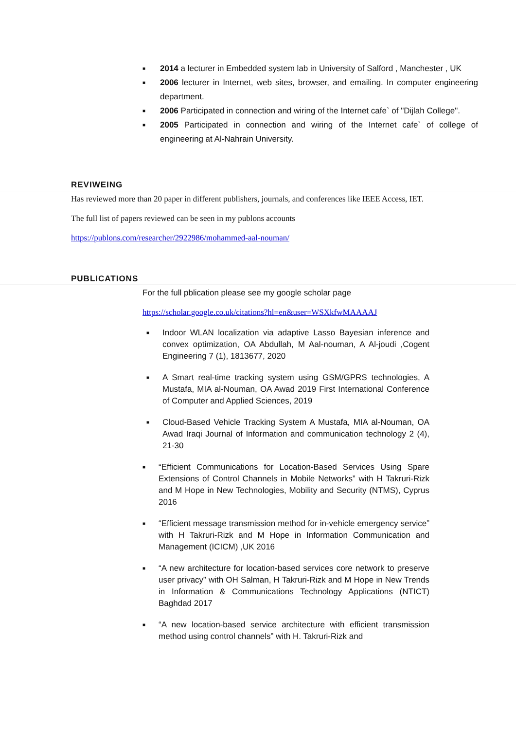■ 2014 a lecturer in Embedded system lab in University of Salford , Manchester , UK
■ 2006 lecturer in Internet, web sites, browser, and emailing. In computer engineering department.
■ 2006 Participated in connection and wiring of the Internet cafe` of "Dijlah College".
■ 2005 Participated in connection and wiring of the Internet cafe` of college of engineering at Al-Nahrain University.
REVIWEING
Has reviewed more than 20 paper in different publishers, journals, and conferences like IEEE Access, IET.
The full list of papers reviewed can be seen in my publons accounts
https://publons.com/researcher/2922986/mohammed-aal-nouman/
PUBLICATIONS
For the full pblication please see my google scholar page
https://scholar.google.co.uk/citations?hl=en&user=WSXkfwMAAAAJ
■ Indoor WLAN localization via adaptive Lasso Bayesian inference and convex optimization, OA Abdullah, M Aal-nouman, A Al-joudi ,Cogent Engineering 7 (1), 1813677, 2020
■ A Smart real-time tracking system using GSM/GPRS technologies, A Mustafa, MIA al-Nouman, OA Awad 2019 First International Conference of Computer and Applied Sciences, 2019
■ Cloud-Based Vehicle Tracking System A Mustafa, MIA al-Nouman, OA Awad Iraqi Journal of Information and communication technology 2 (4), 21-30
■ “Efficient Communications for Location-Based Services Using Spare Extensions of Control Channels in Mobile Networks” with H Takruri-Rizk and M Hope in New Technologies, Mobility and Security (NTMS), Cyprus 2016
■ “Efficient message transmission method for in-vehicle emergency service” with H Takruri-Rizk and M Hope in Information Communication and Management (ICICM) ,UK 2016
■ “A new architecture for location-based services core network to preserve user privacy” with OH Salman, H Takruri-Rizk and M Hope in New Trends in Information & Communications Technology Applications (NTICT) Baghdad 2017
■ “A new location-based service architecture with efficient transmission method using control channels” with H. Takruri-Rizk and